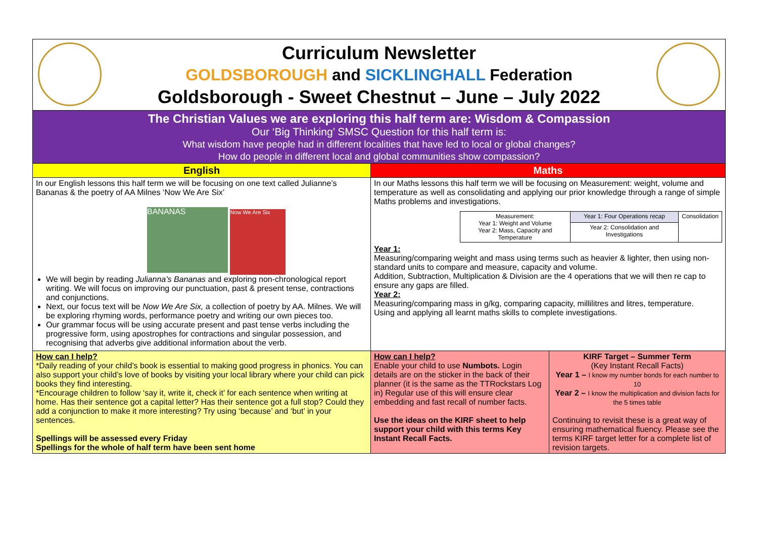| Curriculum Newsletter GOLDSBOROUGH and SICKLINGHALL Federation Goldsborough - Sweet Chestnut – June – July 2022 | | |
| The Christian Values we are exploring this half term are: Wisdom & Compassion Our ‘Big Thinking’ SMSC Question for this half term is: What wisdom have people had in different localities that have led to local or global changes? How do people in different local and global communities show compassion? | | |
| English | Maths | |
| In our English lessons this half term we will be focusing on one text called Julianne’s Bananas & the poetry of AA Milnes ‘Now We Are Six’ BANANAS Now We Are Six We will begin by reading Julianna’s Bananas and exploring non-chronological report writing. We will focus on improving our punctuation, past & present tense, contractions and conjunctions. Next, our focus text will be Now We Are Six, a collection of poetry by AA. Milnes. We will be exploring rhyming words, performance poetry and writing our own pieces too. Our grammar focus will be using accurate present and past tense verbs including the progressive form, using apostrophes for contractions and singular possession, and recognising that adverbs give additional information about the verb. | In our Maths lessons this half term we will be focusing on Measurement: weight, volume and temperature as well as consolidating and applying our prior knowledge through a range of simple Maths problems and investigations. / Measurement: Year 1: Weight and Volume Year 2: Mass, Capacity and Temperature / Year 1: Four Operations recap / Consolidation / / / Year 2: Consolidation and Investigations / / Year 1: Measuring/comparing weight and mass using terms such as heavier & lighter, then using non-standard units to compare and measure, capacity and volume. Addition, Subtraction, Multiplication & Division are the 4 operations that we will then re cap to ensure any gaps are filled. Year 2: Measuring/comparing mass in g/kg, comparing capacity, millilitres and litres, temperature. Using and applying all learnt maths skills to complete investigations. | |
| How can I help? *Daily reading of your child’s book is essential to making good progress in phonics. You can also support your child’s love of books by visiting your local library where your child can pick books they find interesting. *Encourage children to follow ‘say it, write it, check it’ for each sentence when writing at home. Has their sentence got a capital letter? Has their sentence got a full stop? Could they add a conjunction to make it more interesting? Try using ‘because’ and ‘but’ in your sentences. Spellings will be assessed every Friday Spellings for the whole of half term have been sent home | How can I help? Enable your child to use Numbots. Login details are on the sticker in the back of their planner (it is the same as the TTRockstars Log in) Regular use of this will ensure clear embedding and fast recall of number facts. Use the ideas on the KIRF sheet to help support your child with this terms Key Instant Recall Facts. | KIRF Target – Summer Term (Key Instant Recall Facts) Year 1 – I know my number bonds for each number to 10 Year 2 – I know the multiplication and division facts for the 5 times table Continuing to revisit these is a great way of ensuring mathematical fluency. Please see the terms KIRF target letter for a complete list of revision targets. |